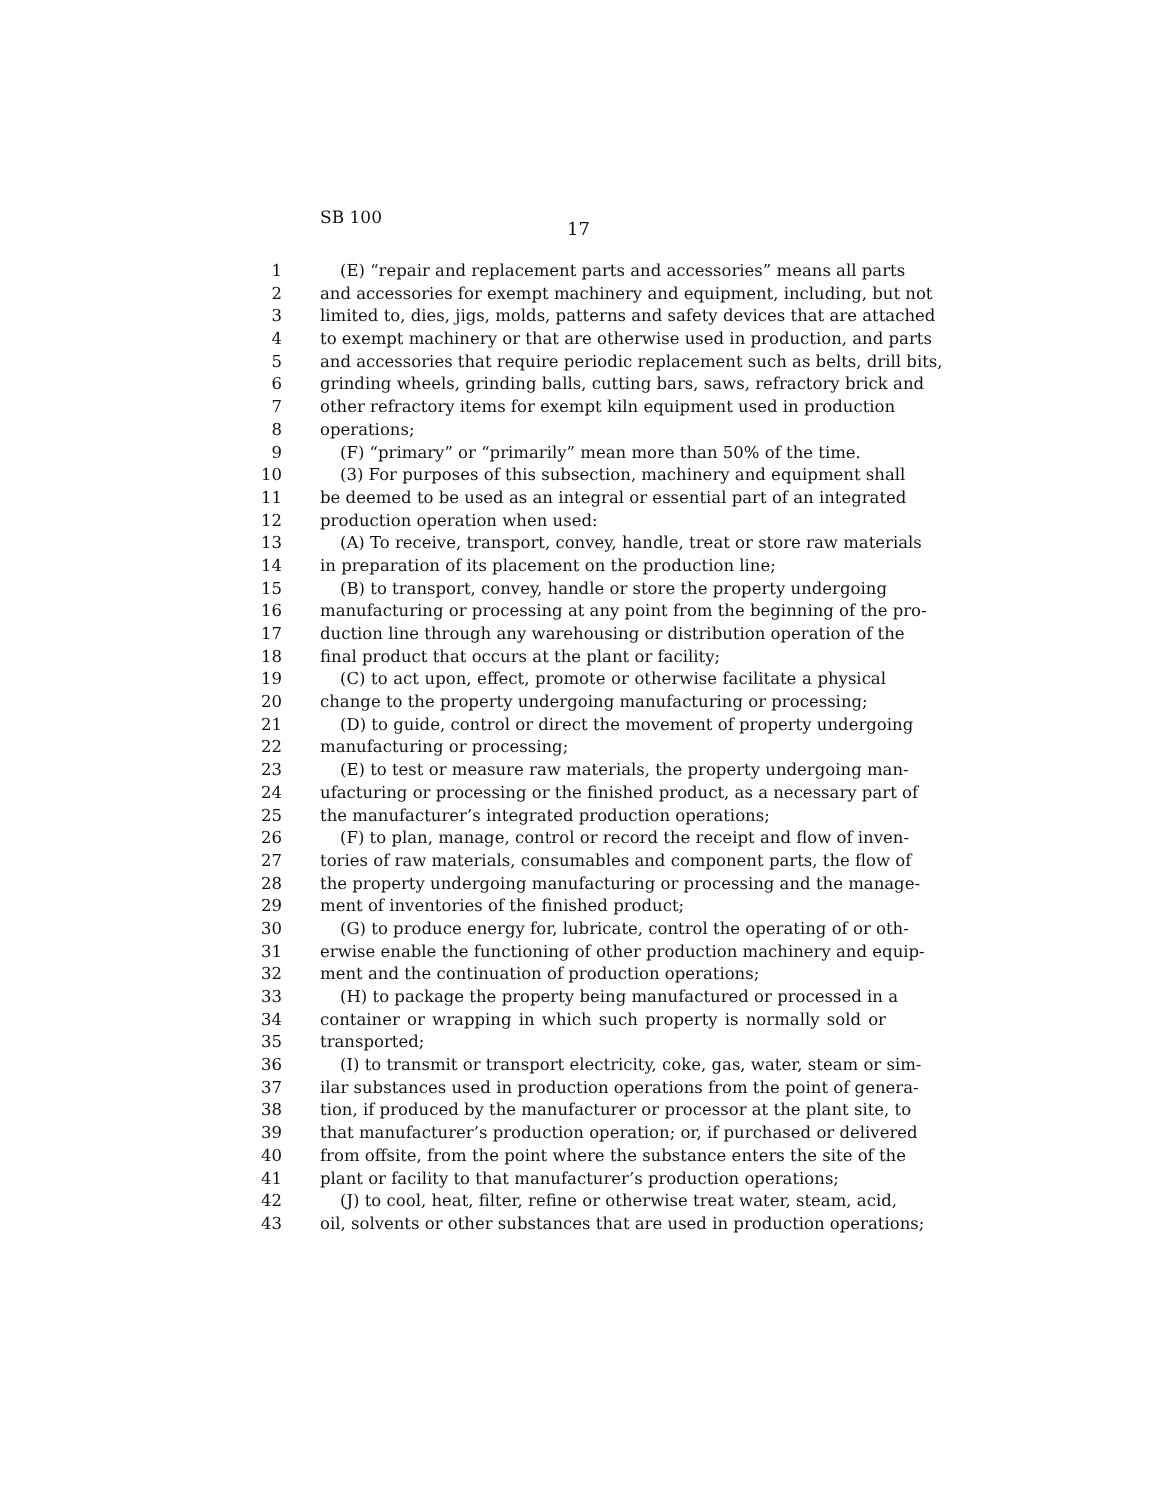SB 100
17
1 (E) “repair and replacement parts and accessories” means all parts
2 and accessories for exempt machinery and equipment, including, but not
3 limited to, dies, jigs, molds, patterns and safety devices that are attached
4 to exempt machinery or that are otherwise used in production, and parts
5 and accessories that require periodic replacement such as belts, drill bits,
6 grinding wheels, grinding balls, cutting bars, saws, refractory brick and
7 other refractory items for exempt kiln equipment used in production
8 operations;
9 (F) “primary” or “primarily” mean more than 50% of the time.
10 (3) For purposes of this subsection, machinery and equipment shall
11 be deemed to be used as an integral or essential part of an integrated
12 production operation when used:
13 (A) To receive, transport, convey, handle, treat or store raw materials
14 in preparation of its placement on the production line;
15 (B) to transport, convey, handle or store the property undergoing
16 manufacturing or processing at any point from the beginning of the pro-
17 duction line through any warehousing or distribution operation of the
18 final product that occurs at the plant or facility;
19 (C) to act upon, effect, promote or otherwise facilitate a physical
20 change to the property undergoing manufacturing or processing;
21 (D) to guide, control or direct the movement of property undergoing
22 manufacturing or processing;
23 (E) to test or measure raw materials, the property undergoing man-
24 ufacturing or processing or the finished product, as a necessary part of
25 the manufacturer’s integrated production operations;
26 (F) to plan, manage, control or record the receipt and flow of inven-
27 tories of raw materials, consumables and component parts, the flow of
28 the property undergoing manufacturing or processing and the manage-
29 ment of inventories of the finished product;
30 (G) to produce energy for, lubricate, control the operating of or oth-
31 erwise enable the functioning of other production machinery and equip-
32 ment and the continuation of production operations;
33 (H) to package the property being manufactured or processed in a
34 container or wrapping in which such property is normally sold or
35 transported;
36 (I) to transmit or transport electricity, coke, gas, water, steam or sim-
37 ilar substances used in production operations from the point of genera-
38 tion, if produced by the manufacturer or processor at the plant site, to
39 that manufacturer’s production operation; or, if purchased or delivered
40 from offsite, from the point where the substance enters the site of the
41 plant or facility to that manufacturer’s production operations;
42 (J) to cool, heat, filter, refine or otherwise treat water, steam, acid,
43 oil, solvents or other substances that are used in production operations;